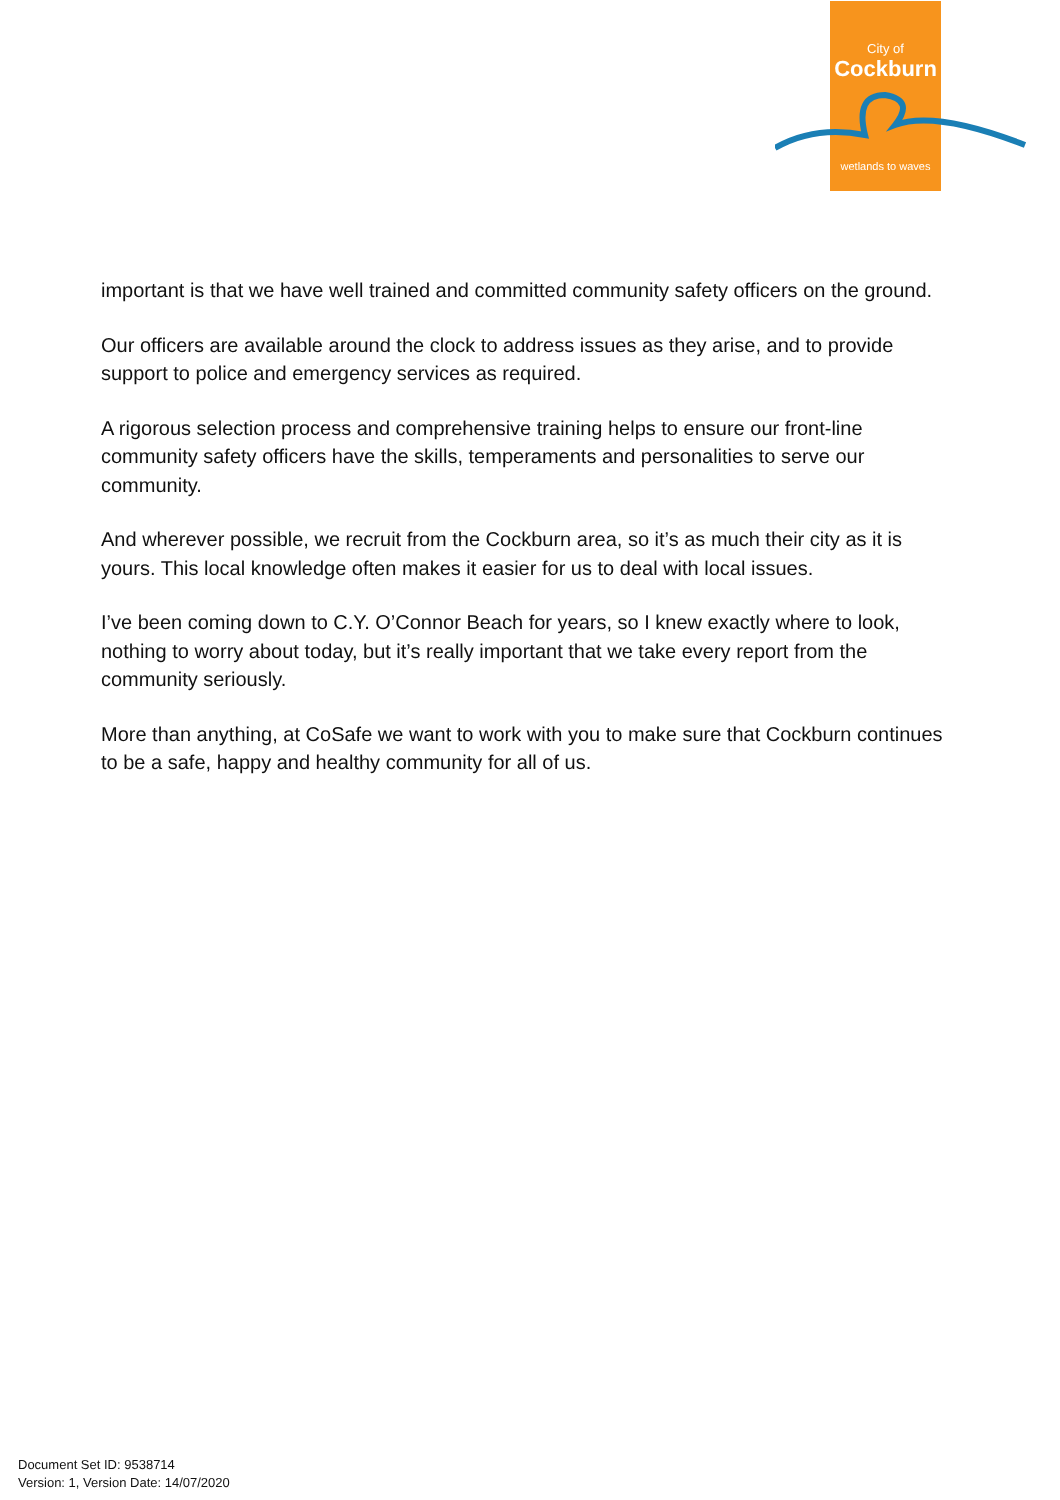City of
Cockburn
wetlands to waves
important is that we have well trained and committed community safety officers on the ground.
Our officers are available around the clock to address issues as they arise, and to provide support to police and emergency services as required.
A rigorous selection process and comprehensive training helps to ensure our front-line community safety officers have the skills, temperaments and personalities to serve our community.
And wherever possible, we recruit from the Cockburn area, so it’s as much their city as it is yours. This local knowledge often makes it easier for us to deal with local issues.
I’ve been coming down to C.Y. O’Connor Beach for years, so I knew exactly where to look, nothing to worry about today, but it’s really important that we take every report from the community seriously.
More than anything, at CoSafe we want to work with you to make sure that Cockburn continues to be a safe, happy and healthy community for all of us.
Document Set ID: 9538714
Version: 1, Version Date: 14/07/2020